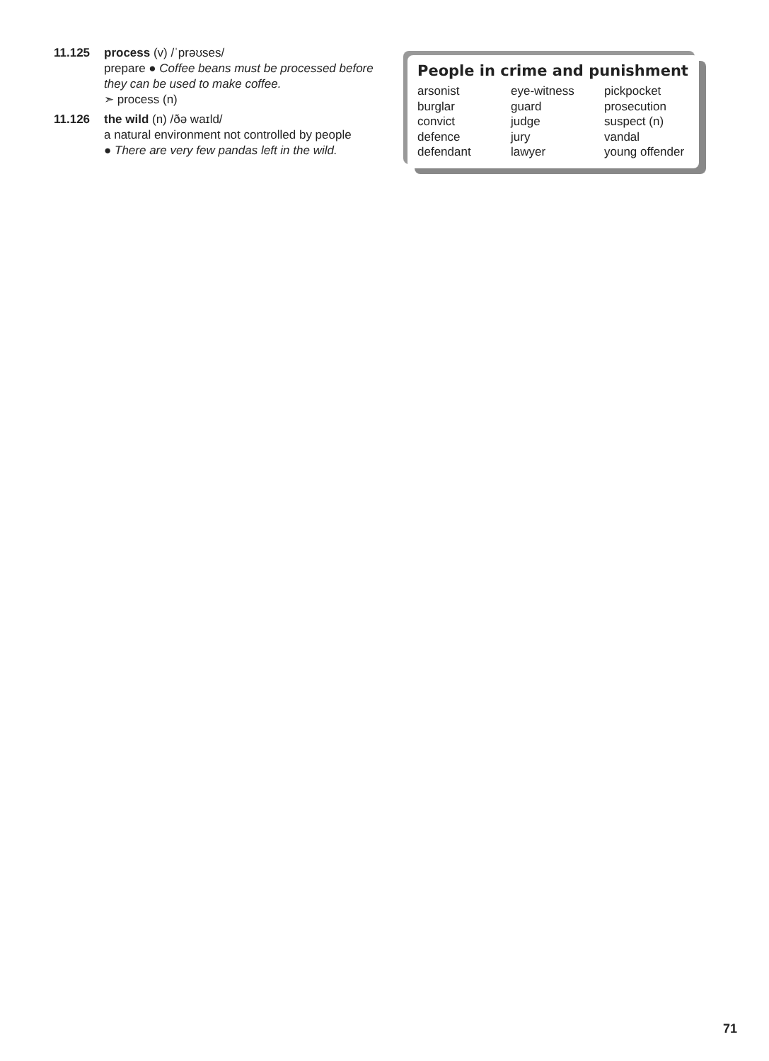11.125 process (v) /ˈprəʊses/
prepare ● Coffee beans must be processed before they can be used to make coffee.
➣ process (n)
11.126 the wild (n) /ðə waɪld/
a natural environment not controlled by people
● There are very few pandas left in the wild.
People in crime and punishment
| arsonist | eye-witness | pickpocket |
| burglar | guard | prosecution |
| convict | judge | suspect (n) |
| defence | jury | vandal |
| defendant | lawyer | young offender |
71